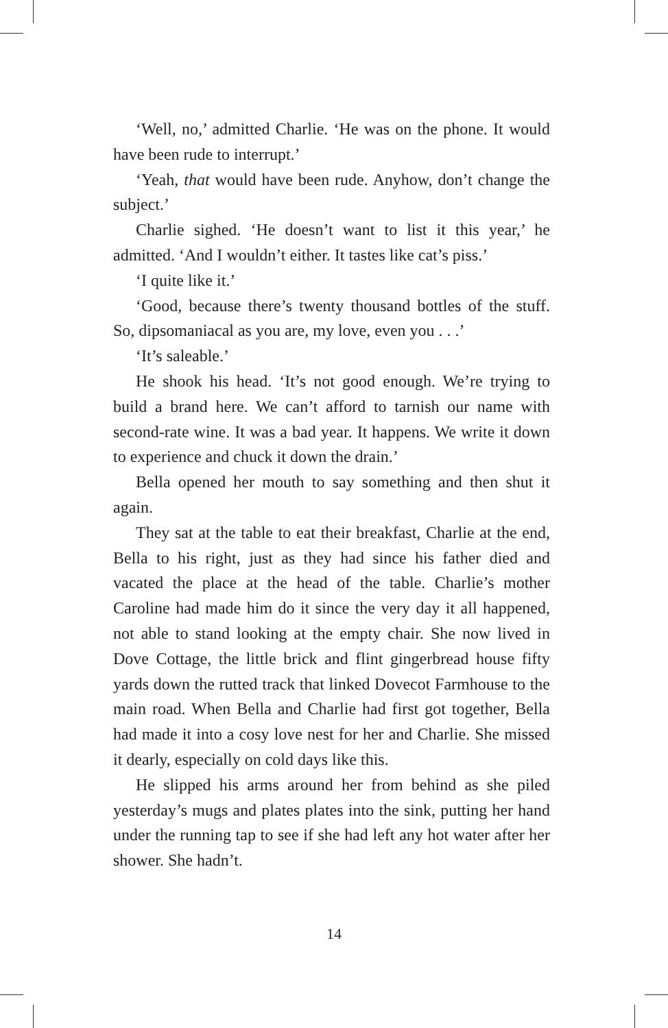‘Well, no,’ admitted Charlie. ‘He was on the phone. It would have been rude to interrupt.’
‘Yeah, that would have been rude. Anyhow, don’t change the subject.’
Charlie sighed. ‘He doesn’t want to list it this year,’ he admitted. ‘And I wouldn’t either. It tastes like cat’s piss.’
‘I quite like it.’
‘Good, because there’s twenty thousand bottles of the stuff. So, dipsomaniacal as you are, my love, even you . . .’
‘It’s saleable.’
He shook his head. ‘It’s not good enough. We’re trying to build a brand here. We can’t afford to tarnish our name with second-rate wine. It was a bad year. It happens. We write it down to experience and chuck it down the drain.’
Bella opened her mouth to say something and then shut it again.
They sat at the table to eat their breakfast, Charlie at the end, Bella to his right, just as they had since his father died and vacated the place at the head of the table. Charlie’s mother Caroline had made him do it since the very day it all happened, not able to stand looking at the empty chair. She now lived in Dove Cottage, the little brick and flint gingerbread house fifty yards down the rutted track that linked Dovecot Farmhouse to the main road. When Bella and Charlie had first got together, Bella had made it into a cosy love nest for her and Charlie. She missed it dearly, especially on cold days like this.
He slipped his arms around her from behind as she piled yesterday’s mugs and plates plates into the sink, putting her hand under the running tap to see if she had left any hot water after her shower. She hadn’t.
14